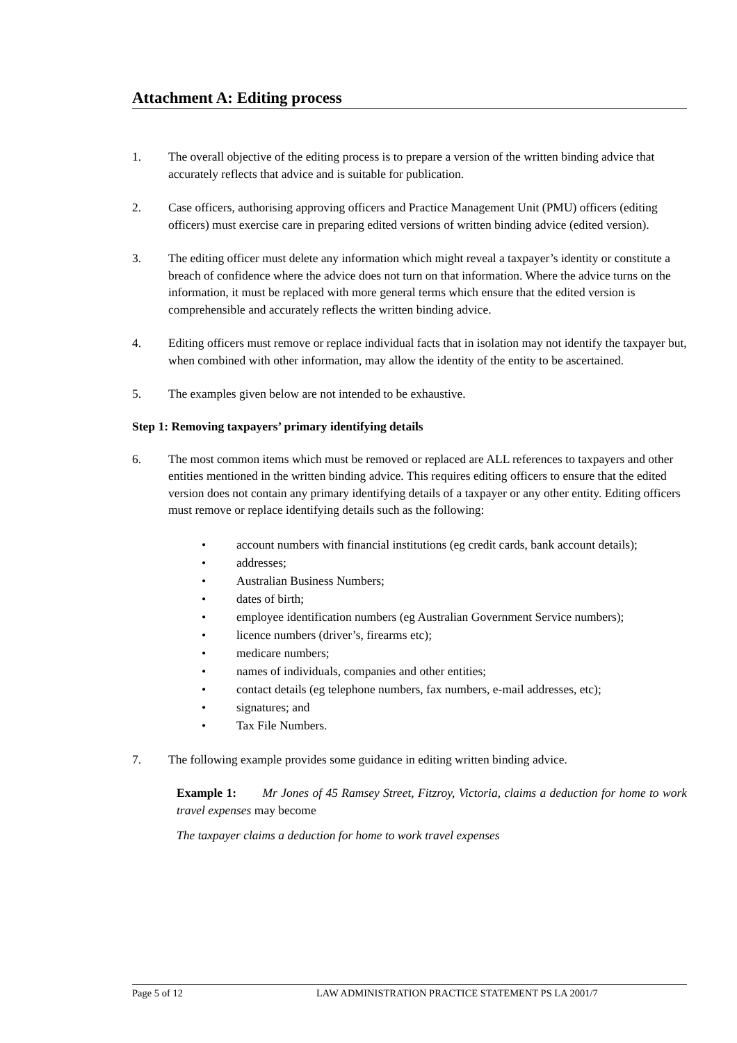Attachment A: Editing process
1. The overall objective of the editing process is to prepare a version of the written binding advice that accurately reflects that advice and is suitable for publication.
2. Case officers, authorising approving officers and Practice Management Unit (PMU) officers (editing officers) must exercise care in preparing edited versions of written binding advice (edited version).
3. The editing officer must delete any information which might reveal a taxpayer’s identity or constitute a breach of confidence where the advice does not turn on that information. Where the advice turns on the information, it must be replaced with more general terms which ensure that the edited version is comprehensible and accurately reflects the written binding advice.
4. Editing officers must remove or replace individual facts that in isolation may not identify the taxpayer but, when combined with other information, may allow the identity of the entity to be ascertained.
5. The examples given below are not intended to be exhaustive.
Step 1: Removing taxpayers’ primary identifying details
6. The most common items which must be removed or replaced are ALL references to taxpayers and other entities mentioned in the written binding advice. This requires editing officers to ensure that the edited version does not contain any primary identifying details of a taxpayer or any other entity. Editing officers must remove or replace identifying details such as the following:
• account numbers with financial institutions (eg credit cards, bank account details);
• addresses;
• Australian Business Numbers;
• dates of birth;
• employee identification numbers (eg Australian Government Service numbers);
• licence numbers (driver’s, firearms etc);
• medicare numbers;
• names of individuals, companies and other entities;
• contact details (eg telephone numbers, fax numbers, e-mail addresses, etc);
• signatures; and
• Tax File Numbers.
7. The following example provides some guidance in editing written binding advice.
Example 1: Mr Jones of 45 Ramsey Street, Fitzroy, Victoria, claims a deduction for home to work travel expenses may become
The taxpayer claims a deduction for home to work travel expenses
Page 5 of 12 LAW ADMINISTRATION PRACTICE STATEMENT PS LA 2001/7